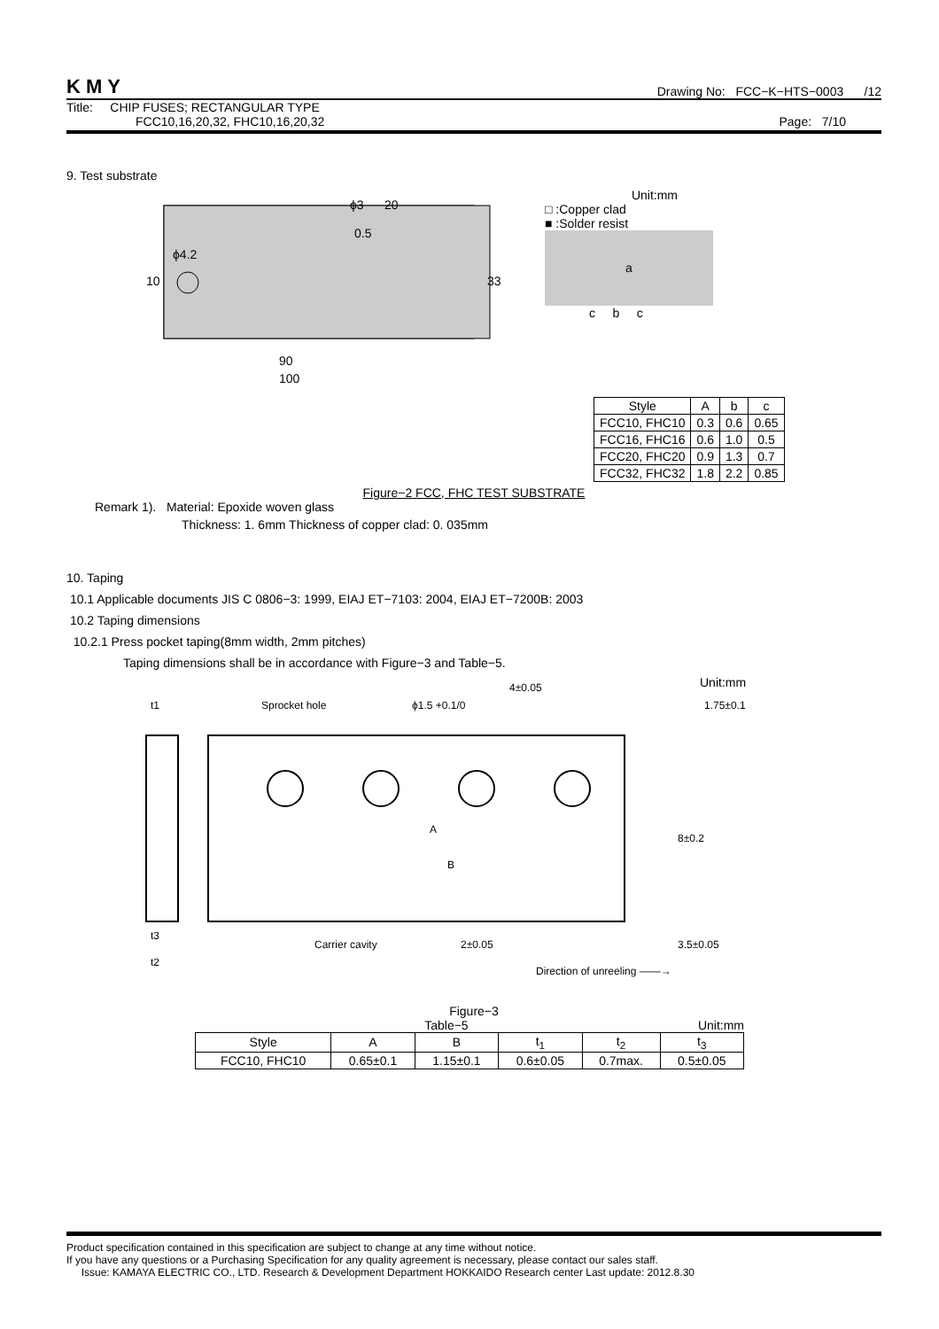KMY Drawing No: FCC−K−HTS−0003 /12
Title: CHIP FUSES; RECTANGULAR TYPE
FCC10,16,20,32, FHC10,16,20,32 Page: 7/10
9. Test substrate
ϕ4.2
90
100
ϕ3 20
0.5
33
10
Unit:mm
□ :Copper clad
■ :Solder resist
a
c b c
| Style | A | b | c |
| --- | --- | --- | --- |
| FCC10, FHC10 | 0.3 | 0.6 | 0.65 |
| FCC16, FHC16 | 0.6 | 1.0 | 0.5 |
| FCC20, FHC20 | 0.9 | 1.3 | 0.7 |
| FCC32, FHC32 | 1.8 | 2.2 | 0.85 |
Figure−2 FCC, FHC TEST SUBSTRATE
Remark 1). Material: Epoxide woven glass
Thickness: 1. 6mm Thickness of copper clad: 0. 035mm
10. Taping
10.1 Applicable documents JIS C 0806−3: 1999, EIAJ ET−7103: 2004, EIAJ ET−7200B: 2003
10.2 Taping dimensions
10.2.1 Press pocket taping(8mm width, 2mm pitches)
Taping dimensions shall be in accordance with Figure−3 and Table−5.
Unit:mm
Sprocket hole
ϕ1.5 +0.1/0
4±0.05
1.75±0.1
t1
A
B
8±0.2
t3
t2
Carrier cavity
2±0.05
3.5±0.05
Direction of unreeling ——→
Figure−3
Table−5 Unit:mm
| Style | A | B | t<sub>1</sub> | t<sub>2</sub> | t<sub>3</sub> |
| --- | --- | --- | --- | --- | --- |
| FCC10, FHC10 | 0.65±0.1 | 1.15±0.1 | 0.6±0.05 | 0.7max. | 0.5±0.05 |
Product specification contained in this specification are subject to change at any time without notice.
If you have any questions or a Purchasing Specification for any quality agreement is necessary, please contact our sales staff.
Issue: KAMAYA ELECTRIC CO., LTD. Research & Development Department HOKKAIDO Research center Last update: 2012.8.30